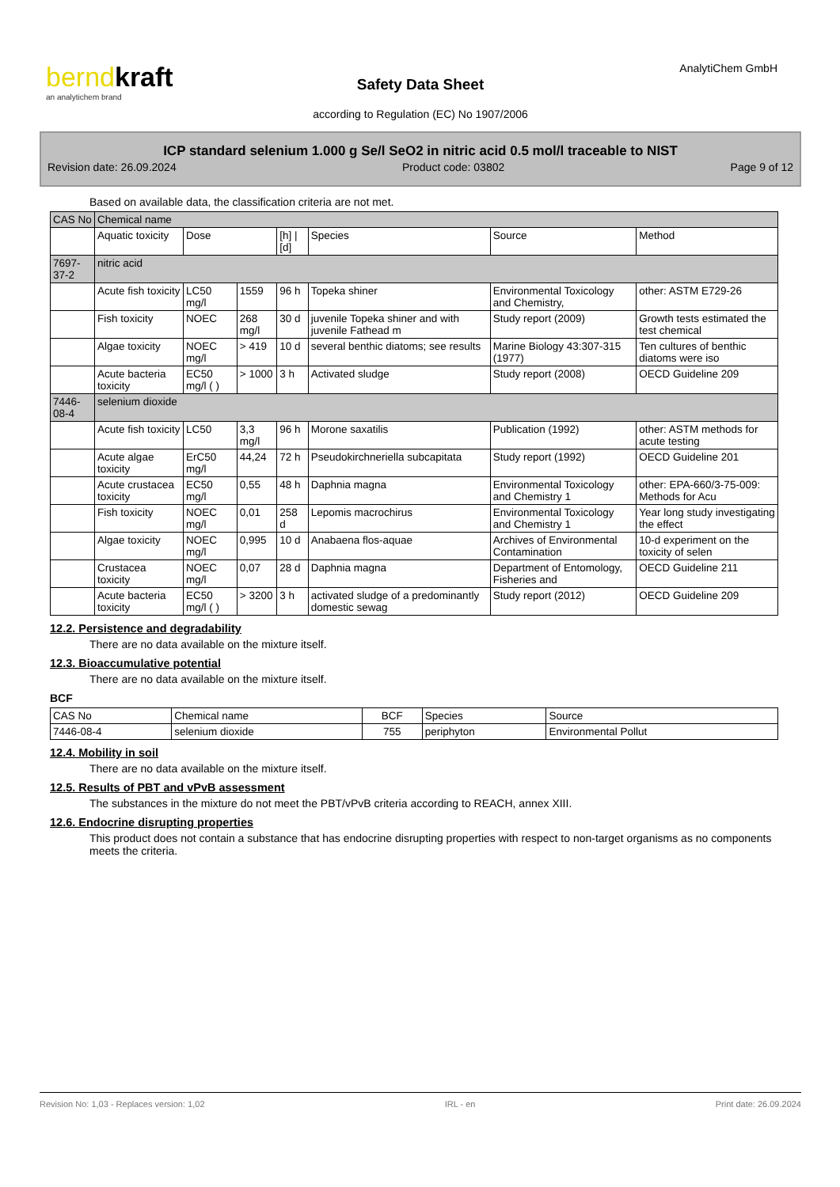berndkraft
an analytichem brand
AnalytiChem GmbH
Safety Data Sheet
according to Regulation (EC) No 1907/2006
ICP standard selenium 1.000 g Se/l SeO2 in nitric acid 0.5 mol/l traceable to NIST
Revision date: 26.09.2024 Product code: 03802 Page 9 of 12
Based on available data, the classification criteria are not met.
| CAS No | Chemical name | | | | | | |
| | Aquatic toxicity | Dose | | [h] / [d] | Species | Source | Method |
| 7697-37-2 | nitric acid | | | | | | |
| | Acute fish toxicity | LC50 mg/l | 1559 | 96 h | Topeka shiner | Environmental Toxicology and Chemistry, | other: ASTM E729-26 |
| | Fish toxicity | NOEC | 268 mg/l | 30 d | juvenile Topeka shiner and with juvenile Fathead m | Study report (2009) | Growth tests estimated the test chemical |
| | Algae toxicity | NOEC mg/l | > 419 | 10 d | several benthic diatoms; see results | Marine Biology 43:307-315 (1977) | Ten cultures of benthic diatoms were iso |
| | Acute bacteria toxicity | EC50 mg/l ( ) | > 1000 | 3 h | Activated sludge | Study report (2008) | OECD Guideline 209 |
| 7446-08-4 | selenium dioxide | | | | | | |
| | Acute fish toxicity | LC50 | 3,3 mg/l | 96 h | Morone saxatilis | Publication (1992) | other: ASTM methods for acute testing |
| | Acute algae toxicity | ErC50 mg/l | 44,24 | 72 h | Pseudokirchneriella subcapitata | Study report (1992) | OECD Guideline 201 |
| | Acute crustacea toxicity | EC50 mg/l | 0,55 | 48 h | Daphnia magna | Environmental Toxicology and Chemistry 1 | other: EPA-660/3-75-009: Methods for Acu |
| | Fish toxicity | NOEC mg/l | 0,01 | 258 d | Lepomis macrochirus | Environmental Toxicology and Chemistry 1 | Year long study investigating the effect |
| | Algae toxicity | NOEC mg/l | 0,995 | 10 d | Anabaena flos-aquae | Archives of Environmental Contamination | 10-d experiment on the toxicity of selen |
| | Crustacea toxicity | NOEC mg/l | 0,07 | 28 d | Daphnia magna | Department of Entomology, Fisheries and | OECD Guideline 211 |
| | Acute bacteria toxicity | EC50 mg/l ( ) | > 3200 | 3 h | activated sludge of a predominantly domestic sewag | Study report (2012) | OECD Guideline 209 |
12.2. Persistence and degradability
There are no data available on the mixture itself.
12.3. Bioaccumulative potential
There are no data available on the mixture itself.
BCF
| CAS No | Chemical name | BCF | Species | Source |
| --- | --- | --- | --- | --- |
| 7446-08-4 | selenium dioxide | 755 | periphyton | Environmental Pollut |
12.4. Mobility in soil
There are no data available on the mixture itself.
12.5. Results of PBT and vPvB assessment
The substances in the mixture do not meet the PBT/vPvB criteria according to REACH, annex XIII.
12.6. Endocrine disrupting properties
This product does not contain a substance that has endocrine disrupting properties with respect to non-target organisms as no components meets the criteria.
Revision No: 1,03 - Replaces version: 1,02 IRL - en Print date: 26.09.2024